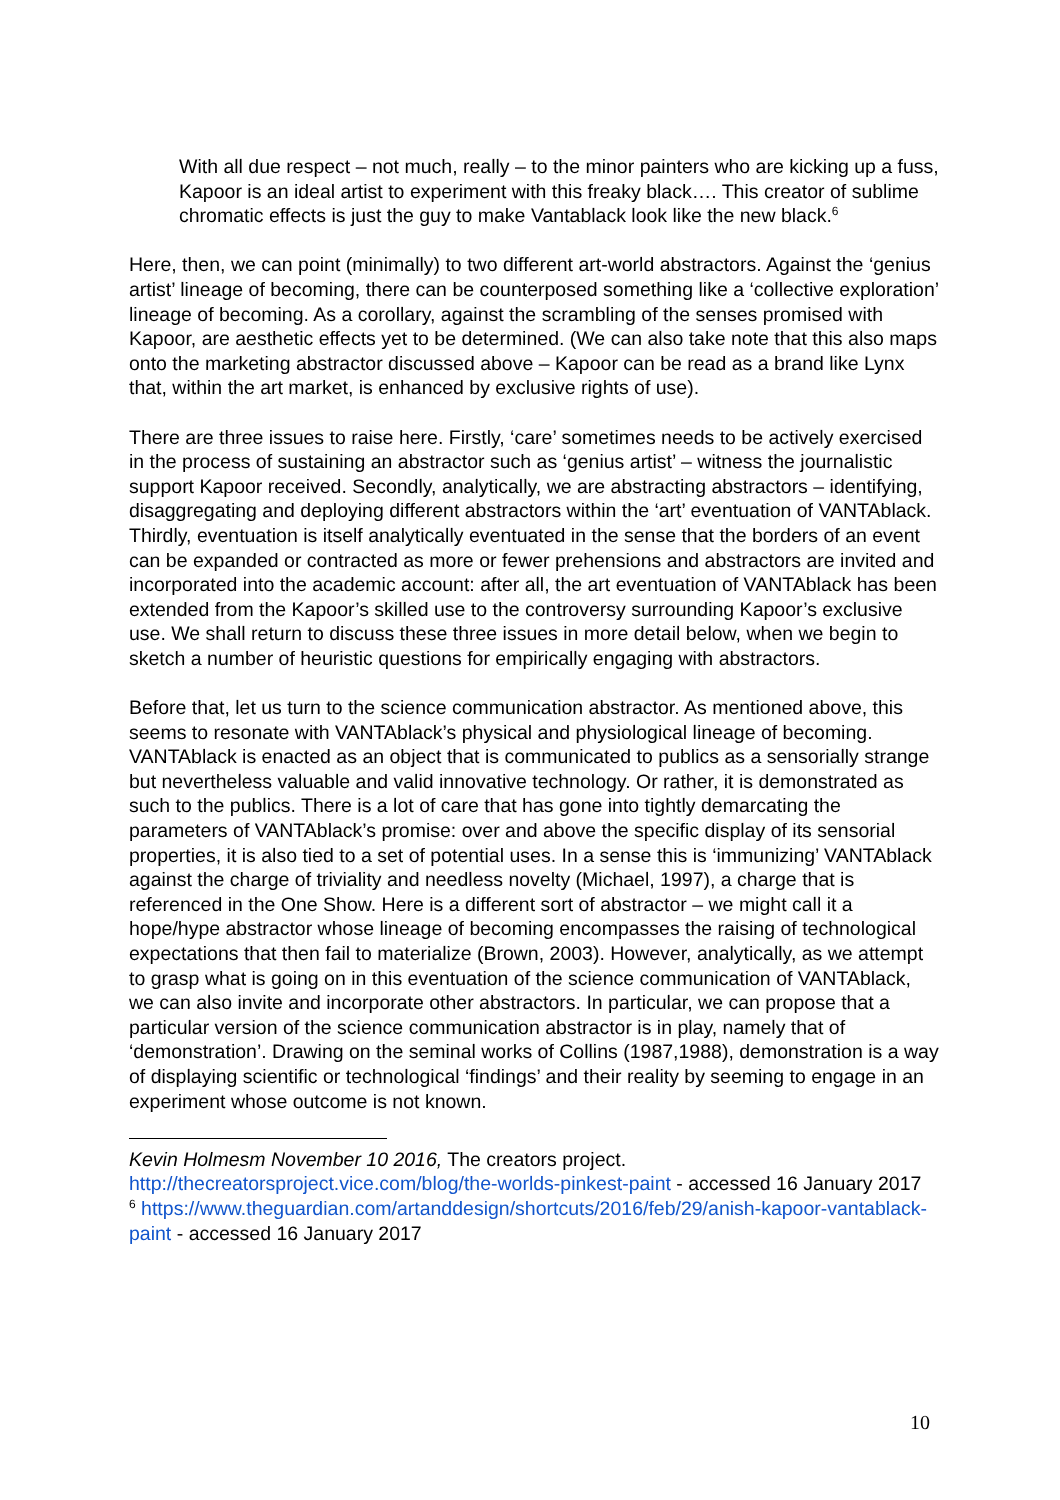With all due respect – not much, really – to the minor painters who are kicking up a fuss, Kapoor is an ideal artist to experiment with this freaky black…. This creator of sublime chromatic effects is just the guy to make Vantablack look like the new black.<sup>6</sup>
Here, then, we can point (minimally) to two different art-world abstractors. Against the ‘genius artist’ lineage of becoming, there can be counterposed something like a ‘collective exploration’ lineage of becoming. As a corollary, against the scrambling of the senses promised with Kapoor, are aesthetic effects yet to be determined. (We can also take note that this also maps onto the marketing abstractor discussed above – Kapoor can be read as a brand like Lynx that, within the art market, is enhanced by exclusive rights of use).
There are three issues to raise here. Firstly, ‘care’ sometimes needs to be actively exercised in the process of sustaining an abstractor such as ‘genius artist’ – witness the journalistic support Kapoor received. Secondly, analytically, we are abstracting abstractors – identifying, disaggregating and deploying different abstractors within the ‘art’ eventuation of VANTAblack. Thirdly, eventuation is itself analytically eventuated in the sense that the borders of an event can be expanded or contracted as more or fewer prehensions and abstractors are invited and incorporated into the academic account: after all, the art eventuation of VANTAblack has been extended from the Kapoor’s skilled use to the controversy surrounding Kapoor’s exclusive use. We shall return to discuss these three issues in more detail below, when we begin to sketch a number of heuristic questions for empirically engaging with abstractors.
Before that, let us turn to the science communication abstractor. As mentioned above, this seems to resonate with VANTAblack’s physical and physiological lineage of becoming. VANTAblack is enacted as an object that is communicated to publics as a sensorially strange but nevertheless valuable and valid innovative technology. Or rather, it is demonstrated as such to the publics. There is a lot of care that has gone into tightly demarcating the parameters of VANTAblack’s promise: over and above the specific display of its sensorial properties, it is also tied to a set of potential uses. In a sense this is ‘immunizing’ VANTAblack against the charge of triviality and needless novelty (Michael, 1997), a charge that is referenced in the One Show. Here is a different sort of abstractor – we might call it a hope/hype abstractor whose lineage of becoming encompasses the raising of technological expectations that then fail to materialize (Brown, 2003). However, analytically, as we attempt to grasp what is going on in this eventuation of the science communication of VANTAblack, we can also invite and incorporate other abstractors. In particular, we can propose that a particular version of the science communication abstractor is in play, namely that of ‘demonstration’. Drawing on the seminal works of Collins (1987,1988), demonstration is a way of displaying scientific or technological ‘findings’ and their reality by seeming to engage in an experiment whose outcome is not known.
Kevin Holmesm November 10 2016, The creators project. http://thecreatorsproject.vice.com/blog/the-worlds-pinkest-paint - accessed 16 January 2017
<sup>6</sup> https://www.theguardian.com/artanddesign/shortcuts/2016/feb/29/anish-kapoor-vantablack-paint - accessed 16 January 2017
10